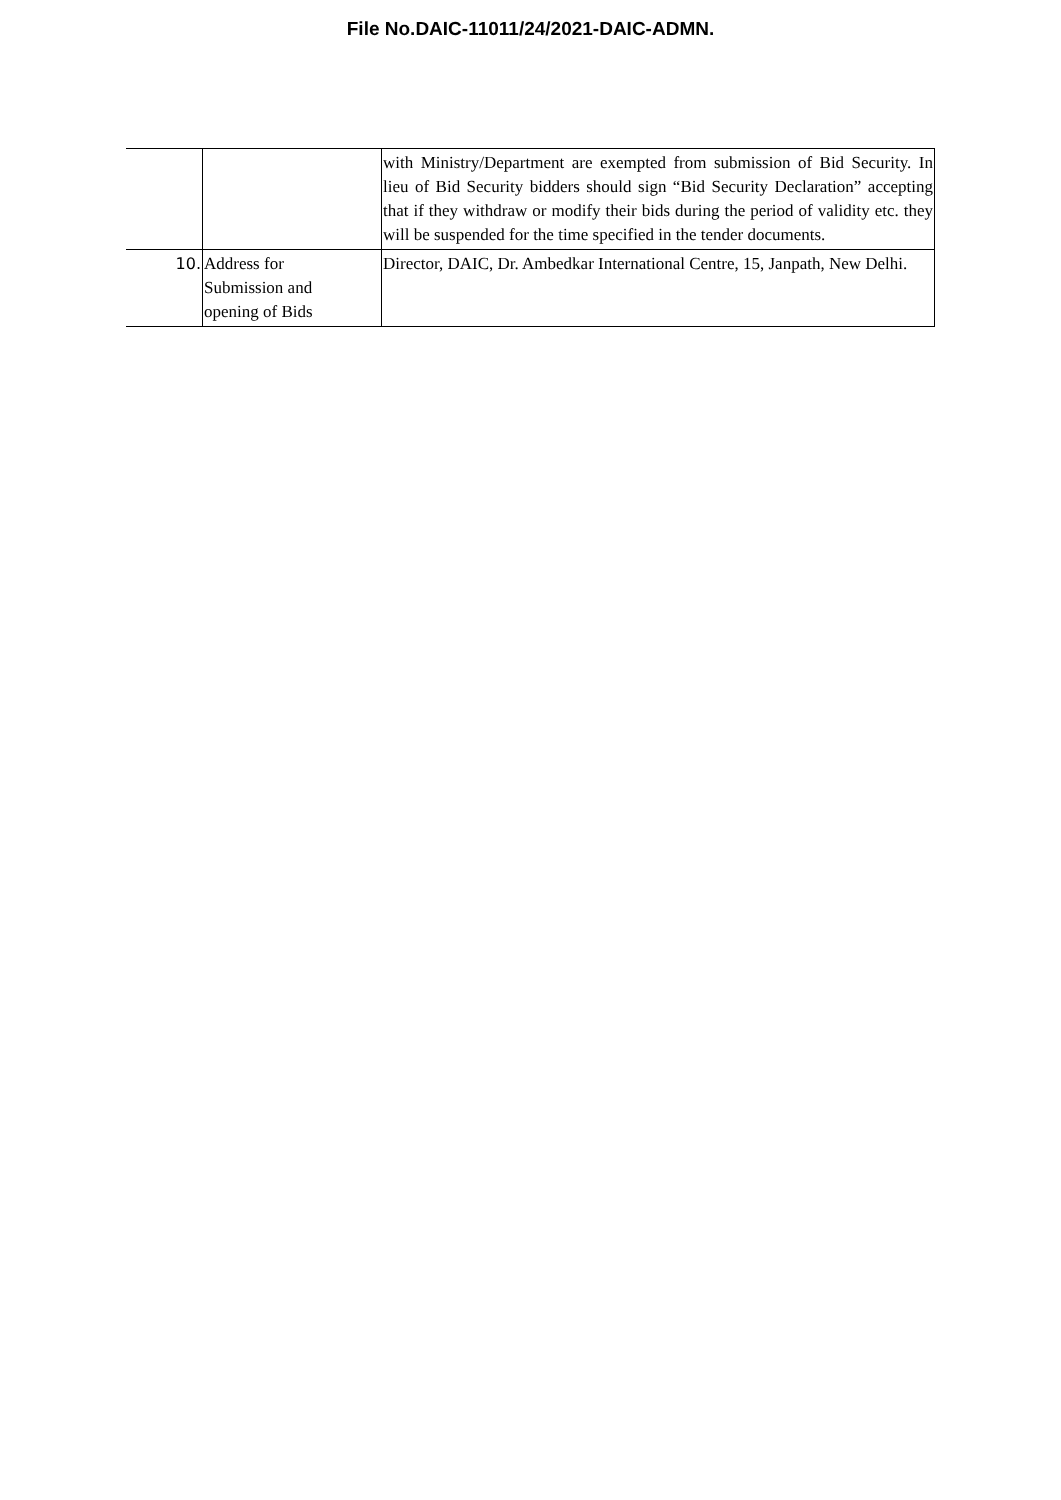File No.DAIC-11011/24/2021-DAIC-ADMN.
| | | with Ministry/Department are exempted from submission of Bid Security. In lieu of Bid Security bidders should sign “Bid Security Declaration” accepting that if they withdraw or modify their bids during the period of validity etc. they will be suspended for the time specified in the tender documents. |
| 10. | Address for Submission and opening of Bids | Director, DAIC, Dr. Ambedkar International Centre, 15, Janpath, New Delhi. |